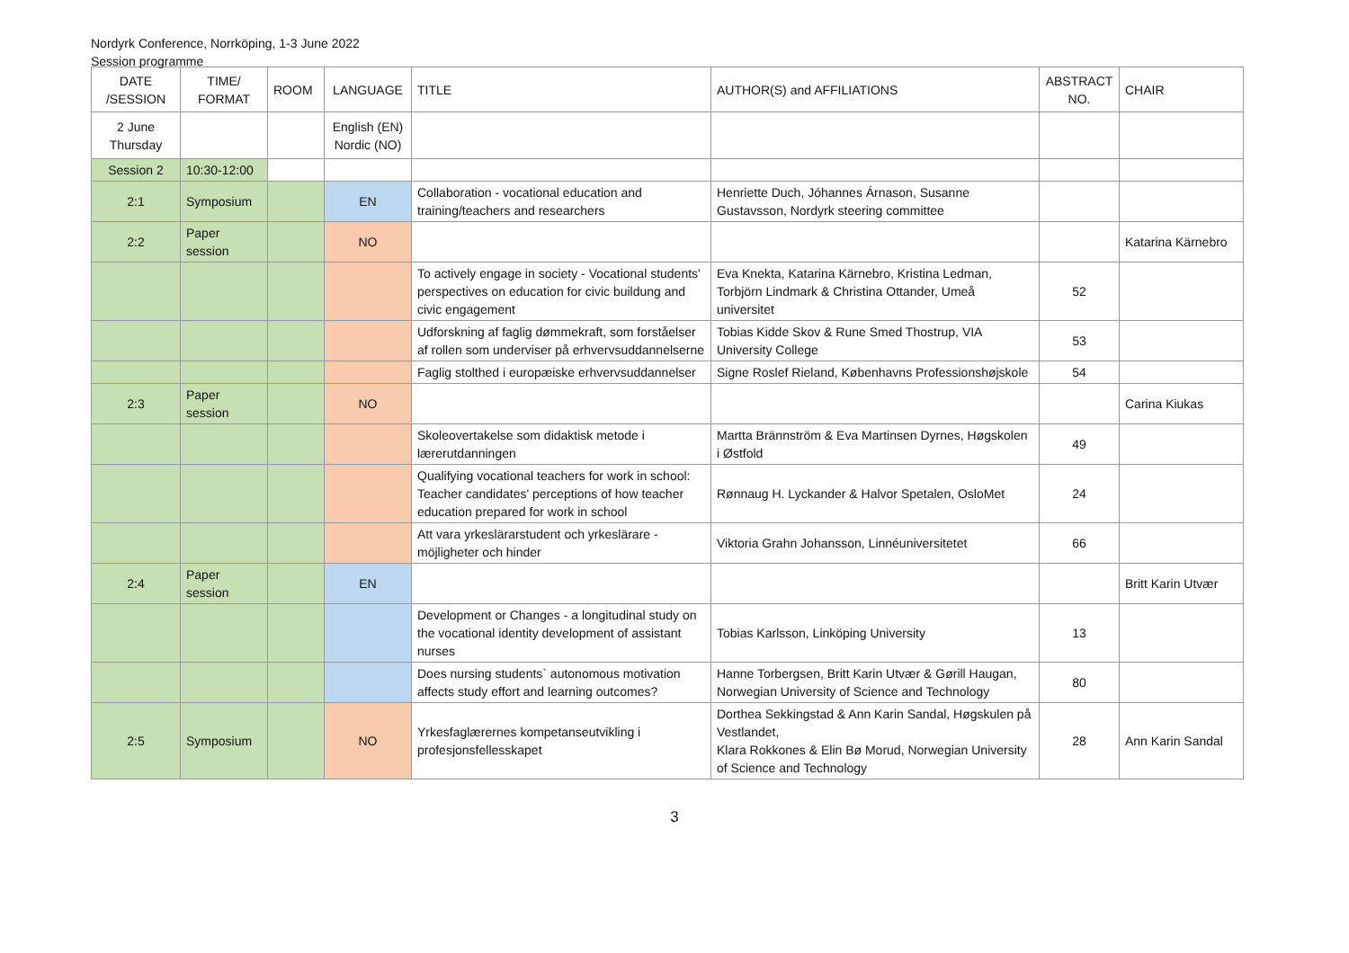Nordyrk Conference, Norrköping, 1-3 June 2022
Session programme
| DATE /SESSION | TIME/ FORMAT | ROOM | LANGUAGE | TITLE | AUTHOR(S) and AFFILIATIONS | ABSTRACT NO. | CHAIR |
| --- | --- | --- | --- | --- | --- | --- | --- |
| 2 June Thursday | | | English (EN) Nordic (NO) | | | | |
| Session 2 | 10:30-12:00 | | | | | | |
| 2:1 | Symposium | | EN | Collaboration - vocational education and training/teachers and researchers | Henriette Duch, Jóhannes Árnason, Susanne Gustavsson, Nordyrk steering committee | | |
| 2:2 | Paper session | | NO | | | | Katarina Kärnebro |
| | | | | To actively engage in society - Vocational students' perspectives on education for civic buildung and civic engagement | Eva Knekta, Katarina Kärnebro, Kristina Ledman, Torbjörn Lindmark & Christina Ottander, Umeå universitet | 52 | |
| | | | | Udforskning af faglig dømmekraft, som forståelser af rollen som underviser på erhvervsuddannelserne | Tobias Kidde Skov & Rune Smed Thostrup, VIA University College | 53 | |
| | | | | Faglig stolthed i europæiske erhvervsuddannelser | Signe Roslef Rieland, Københavns Professionshøjskole | 54 | |
| 2:3 | Paper session | | NO | | | | Carina Kiukas |
| | | | | Skoleovertakelse som didaktisk metode i lærerutdanningen | Martta Brännström & Eva Martinsen Dyrnes, Høgskolen i Østfold | 49 | |
| | | | | Qualifying vocational teachers for work in school: Teacher candidates' perceptions of how teacher education prepared for work in school | Rønnaug H. Lyckander & Halvor Spetalen, OsloMet | 24 | |
| | | | | Att vara yrkeslärarstudent och yrkeslärare - möjligheter och hinder | Viktoria Grahn Johansson, Linnéuniversitetet | 66 | |
| 2:4 | Paper session | | EN | | | | Britt Karin Utvær |
| | | | | Development or Changes - a longitudinal study on the vocational identity development of assistant nurses | Tobias Karlsson, Linköping University | 13 | |
| | | | | Does nursing students` autonomous motivation affects study effort and learning outcomes? | Hanne Torbergsen, Britt Karin Utvær & Gørill Haugan, Norwegian University of Science and Technology | 80 | |
| 2:5 | Symposium | | NO | Yrkesfaglærernes kompetanseutvikling i profesjonsfellesskapet | Dorthea Sekkingstad & Ann Karin Sandal, Høgskulen på Vestlandet, Klara Rokkones & Elin Bø Morud, Norwegian University of Science and Technology | 28 | Ann Karin Sandal |
3